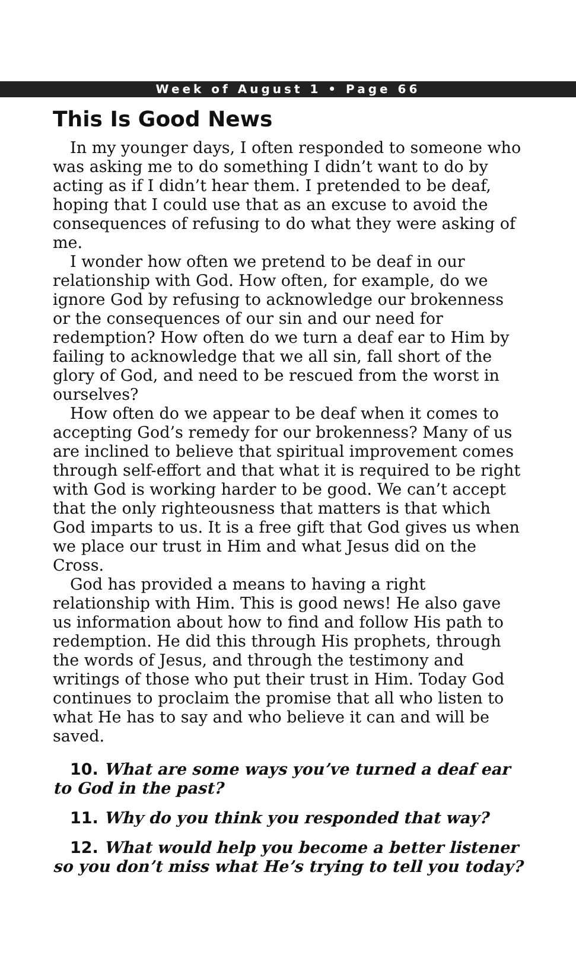Week of August 1 • Page 66
This Is Good News
In my younger days, I often responded to someone who was asking me to do something I didn’t want to do by acting as if I didn’t hear them. I pretended to be deaf, hoping that I could use that as an excuse to avoid the consequences of refusing to do what they were asking of me.
I wonder how often we pretend to be deaf in our relationship with God. How often, for example, do we ignore God by refusing to acknowledge our brokenness or the consequences of our sin and our need for redemption? How often do we turn a deaf ear to Him by failing to acknowledge that we all sin, fall short of the glory of God, and need to be rescued from the worst in ourselves?
How often do we appear to be deaf when it comes to accepting God’s remedy for our brokenness? Many of us are inclined to believe that spiritual improvement comes through self-effort and that what it is required to be right with God is working harder to be good. We can’t accept that the only righteousness that matters is that which God imparts to us. It is a free gift that God gives us when we place our trust in Him and what Jesus did on the Cross.
God has provided a means to having a right relationship with Him. This is good news! He also gave us information about how to find and follow His path to redemption. He did this through His prophets, through the words of Jesus, and through the testimony and writings of those who put their trust in Him. Today God continues to proclaim the promise that all who listen to what He has to say and who believe it can and will be saved.
10. What are some ways you’ve turned a deaf ear to God in the past?
11. Why do you think you responded that way?
12. What would help you become a better listener so you don’t miss what He’s trying to tell you today?